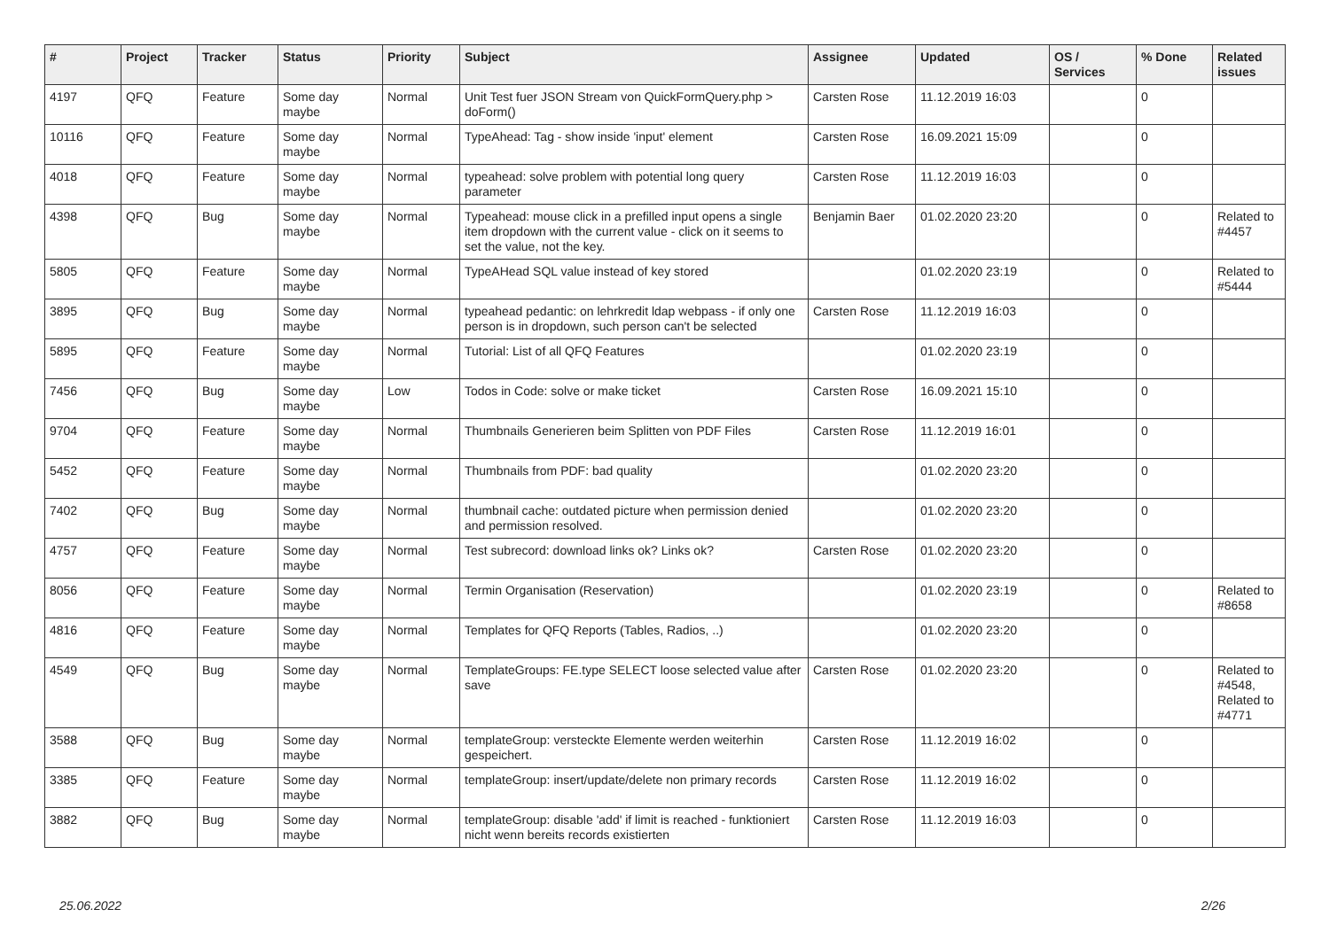| # | Project | Tracker | Status | Priority | Subject | Assignee | Updated | OS / Services | % Done | Related issues |
| --- | --- | --- | --- | --- | --- | --- | --- | --- | --- | --- |
| 4197 | QFQ | Feature | Some day maybe | Normal | Unit Test fuer JSON Stream von QuickFormQuery.php > doForm() | Carsten Rose | 11.12.2019 16:03 | | 0 | |
| 10116 | QFQ | Feature | Some day maybe | Normal | TypeAhead: Tag - show inside 'input' element | Carsten Rose | 16.09.2021 15:09 | | 0 | |
| 4018 | QFQ | Feature | Some day maybe | Normal | typeahead: solve problem with potential long query parameter | Carsten Rose | 11.12.2019 16:03 | | 0 | |
| 4398 | QFQ | Bug | Some day maybe | Normal | Typeahead: mouse click in a prefilled input opens a single item dropdown with the current value - click on it seems to set the value, not the key. | Benjamin Baer | 01.02.2020 23:20 | | 0 | Related to #4457 |
| 5805 | QFQ | Feature | Some day maybe | Normal | TypeAHead SQL value instead of key stored | | 01.02.2020 23:19 | | 0 | Related to #5444 |
| 3895 | QFQ | Bug | Some day maybe | Normal | typeahead pedantic: on lehrkredit ldap webpass - if only one person is in dropdown, such person can't be selected | Carsten Rose | 11.12.2019 16:03 | | 0 | |
| 5895 | QFQ | Feature | Some day maybe | Normal | Tutorial: List of all QFQ Features | | 01.02.2020 23:19 | | 0 | |
| 7456 | QFQ | Bug | Some day maybe | Low | Todos in Code: solve or make ticket | Carsten Rose | 16.09.2021 15:10 | | 0 | |
| 9704 | QFQ | Feature | Some day maybe | Normal | Thumbnails Generieren beim Splitten von PDF Files | Carsten Rose | 11.12.2019 16:01 | | 0 | |
| 5452 | QFQ | Feature | Some day maybe | Normal | Thumbnails from PDF: bad quality | | 01.02.2020 23:20 | | 0 | |
| 7402 | QFQ | Bug | Some day maybe | Normal | thumbnail cache: outdated picture when permission denied and permission resolved. | | 01.02.2020 23:20 | | 0 | |
| 4757 | QFQ | Feature | Some day maybe | Normal | Test subrecord: download links ok? Links ok? | Carsten Rose | 01.02.2020 23:20 | | 0 | |
| 8056 | QFQ | Feature | Some day maybe | Normal | Termin Organisation (Reservation) | | 01.02.2020 23:19 | | 0 | Related to #8658 |
| 4816 | QFQ | Feature | Some day maybe | Normal | Templates for QFQ Reports (Tables, Radios, ..) | | 01.02.2020 23:20 | | 0 | |
| 4549 | QFQ | Bug | Some day maybe | Normal | TemplateGroups: FE.type SELECT loose selected value after save | Carsten Rose | 01.02.2020 23:20 | | 0 | Related to #4548, Related to #4771 |
| 3588 | QFQ | Bug | Some day maybe | Normal | templateGroup: versteckte Elemente werden weiterhin gespeichert. | Carsten Rose | 11.12.2019 16:02 | | 0 | |
| 3385 | QFQ | Feature | Some day maybe | Normal | templateGroup: insert/update/delete non primary records | Carsten Rose | 11.12.2019 16:02 | | 0 | |
| 3882 | QFQ | Bug | Some day maybe | Normal | templateGroup: disable 'add' if limit is reached - funktioniert nicht wenn bereits records existierten | Carsten Rose | 11.12.2019 16:03 | | 0 | |
25.06.2022 2/26